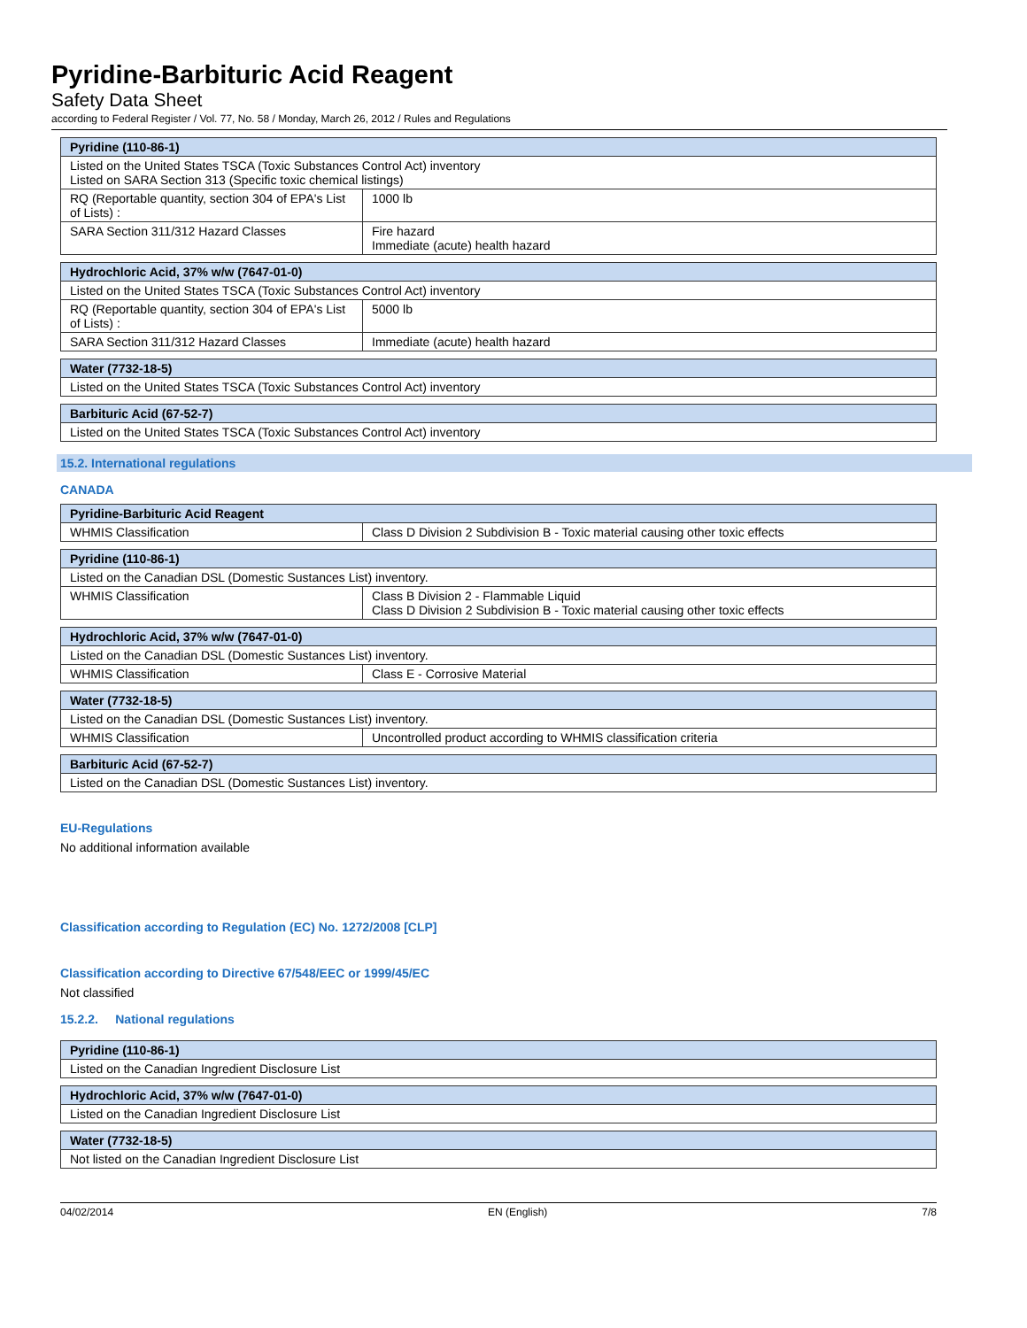Pyridine-Barbituric Acid Reagent
Safety Data Sheet
according to Federal Register / Vol. 77, No. 58 / Monday, March 26, 2012 / Rules and Regulations
| Pyridine (110-86-1) | |
| --- | --- |
| Listed on the United States TSCA (Toxic Substances Control Act) inventory Listed on SARA Section 313 (Specific toxic chemical listings) | |
| RQ (Reportable quantity, section 304 of EPA's List of Lists) : | 1000 lb |
| SARA Section 311/312 Hazard Classes | Fire hazard Immediate (acute) health hazard |
| Hydrochloric Acid, 37% w/w (7647-01-0) | |
| --- | --- |
| Listed on the United States TSCA (Toxic Substances Control Act) inventory | |
| RQ (Reportable quantity, section 304 of EPA's List of Lists) : | 5000 lb |
| SARA Section 311/312 Hazard Classes | Immediate (acute) health hazard |
| Water (7732-18-5) |
| --- |
| Listed on the United States TSCA (Toxic Substances Control Act) inventory |
| Barbituric Acid (67-52-7) |
| --- |
| Listed on the United States TSCA (Toxic Substances Control Act) inventory |
15.2. International regulations
CANADA
| Pyridine-Barbituric Acid Reagent | |
| --- | --- |
| WHMIS Classification | Class D Division 2 Subdivision B - Toxic material causing other toxic effects |
| Pyridine (110-86-1) | |
| --- | --- |
| Listed on the Canadian DSL (Domestic Sustances List) inventory. | |
| WHMIS Classification | Class B Division 2 - Flammable Liquid Class D Division 2 Subdivision B - Toxic material causing other toxic effects |
| Hydrochloric Acid, 37% w/w (7647-01-0) | |
| --- | --- |
| Listed on the Canadian DSL (Domestic Sustances List) inventory. | |
| WHMIS Classification | Class E - Corrosive Material |
| Water (7732-18-5) | |
| --- | --- |
| Listed on the Canadian DSL (Domestic Sustances List) inventory. | |
| WHMIS Classification | Uncontrolled product according to WHMIS classification criteria |
| Barbituric Acid (67-52-7) |
| --- |
| Listed on the Canadian DSL (Domestic Sustances List) inventory. |
EU-Regulations
No additional information available
Classification according to Regulation (EC) No. 1272/2008 [CLP]
Classification according to Directive 67/548/EEC or 1999/45/EC
Not classified
15.2.2. National regulations
| Pyridine (110-86-1) |
| --- |
| Listed on the Canadian Ingredient Disclosure List |
| Hydrochloric Acid, 37% w/w (7647-01-0) |
| --- |
| Listed on the Canadian Ingredient Disclosure List |
| Water (7732-18-5) |
| --- |
| Not listed on the Canadian Ingredient Disclosure List |
04/02/2014 EN (English) 7/8